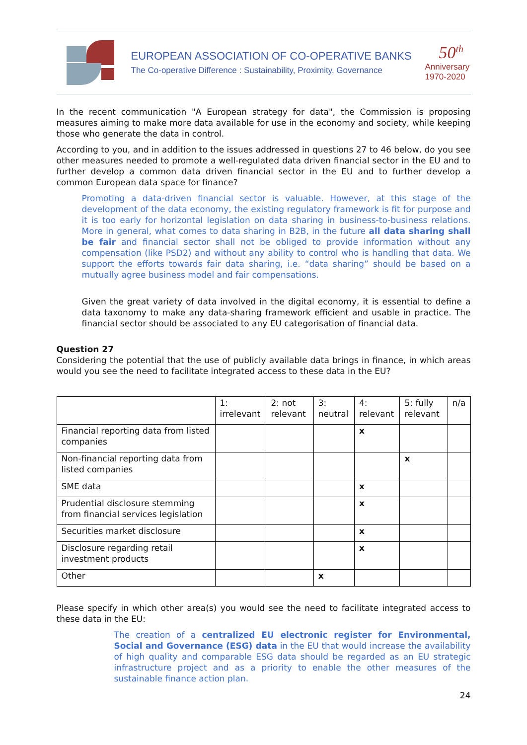EUROPEAN ASSOCIATION OF CO-OPERATIVE BANKS
The Co-operative Difference : Sustainability, Proximity, Governance
50<sup>th</sup>
Anniversary
1970-2020
In the recent communication "A European strategy for data", the Commission is proposing measures aiming to make more data available for use in the economy and society, while keeping those who generate the data in control.
According to you, and in addition to the issues addressed in questions 27 to 46 below, do you see other measures needed to promote a well-regulated data driven financial sector in the EU and to further develop a common data driven financial sector in the EU and to further develop a common European data space for finance?
Promoting a data-driven financial sector is valuable. However, at this stage of the development of the data economy, the existing regulatory framework is fit for purpose and it is too early for horizontal legislation on data sharing in business-to-business relations. More in general, what comes to data sharing in B2B, in the future all data sharing shall be fair and financial sector shall not be obliged to provide information without any compensation (like PSD2) and without any ability to control who is handling that data. We support the efforts towards fair data sharing, i.e. “data sharing” should be based on a mutually agree business model and fair compensations.
Given the great variety of data involved in the digital economy, it is essential to define a data taxonomy to make any data-sharing framework efficient and usable in practice. The financial sector should be associated to any EU categorisation of financial data.
Question 27
Considering the potential that the use of publicly available data brings in finance, in which areas would you see the need to facilitate integrated access to these data in the EU?
| | 1: irrelevant | 2: not relevant | 3: neutral | 4: relevant | 5: fully relevant | n/a |
| --- | --- | --- | --- | --- | --- | --- |
| Financial reporting data from listed companies | | | | x | | |
| Non-financial reporting data from listed companies | | | | | x | |
| SME data | | | | x | | |
| Prudential disclosure stemming from financial services legislation | | | | x | | |
| Securities market disclosure | | | | x | | |
| Disclosure regarding retail investment products | | | | x | | |
| Other | | | x | | | |
Please specify in which other area(s) you would see the need to facilitate integrated access to these data in the EU:
The creation of a centralized EU electronic register for Environmental, Social and Governance (ESG) data in the EU that would increase the availability of high quality and comparable ESG data should be regarded as an EU strategic infrastructure project and as a priority to enable the other measures of the sustainable finance action plan.
24